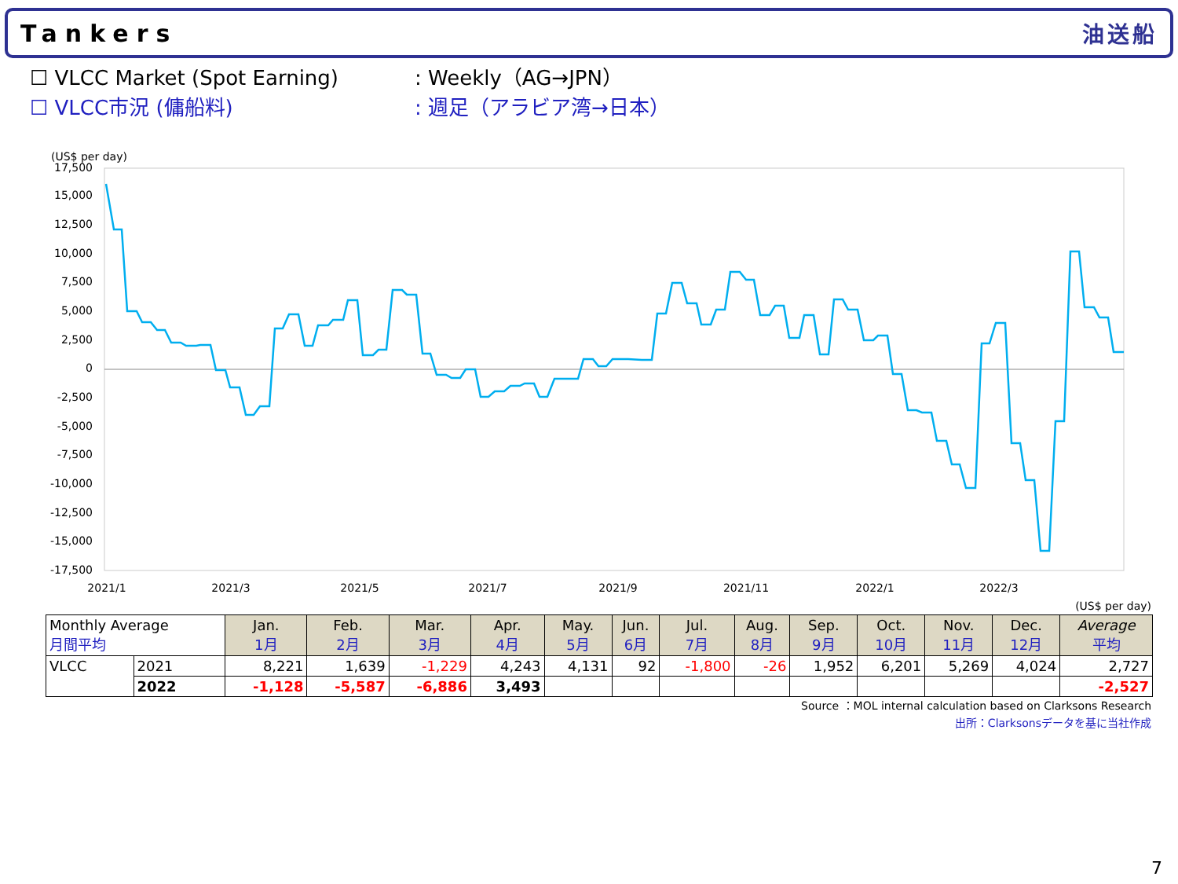Tankers 油送船
☐ VLCC Market (Spot Earning): Weekly（AG→JPN）
☐ VLCC市況 (傭船料): 週足（アラビア湾→日本）
(US$ per day)
17,500
15,000
12,500
10,000
7,500
5,000
2,500
0
-2,500
-5,000
-7,500
-10,000
-12,500
-15,000
-17,500
2021/1
2021/3
2021/5
2021/7
2021/9
2021/11
2022/1
2022/3
(US$ per day)
| Monthly Average 月間平均 | | Jan. 1月 | Feb. 2月 | Mar. 3月 | Apr. 4月 | May. 5月 | Jun. 6月 | Jul. 7月 | Aug. 8月 | Sep. 9月 | Oct. 10月 | Nov. 11月 | Dec. 12月 | Average 平均 |
| --- | --- | --- | --- | --- | --- | --- | --- | --- | --- | --- | --- | --- | --- | --- |
| VLCC | 2021 | 8,221 | 1,639 | -1,229 | 4,243 | 4,131 | 92 | -1,800 | -26 | 1,952 | 6,201 | 5,269 | 4,024 | 2,727 |
| | 2022 | -1,128 | -5,587 | -6,886 | 3,493 | | | | | | | | | -2,527 |
Source ：MOL internal calculation based on Clarksons Research
出所：Clarksonsデータを基に当社作成
7